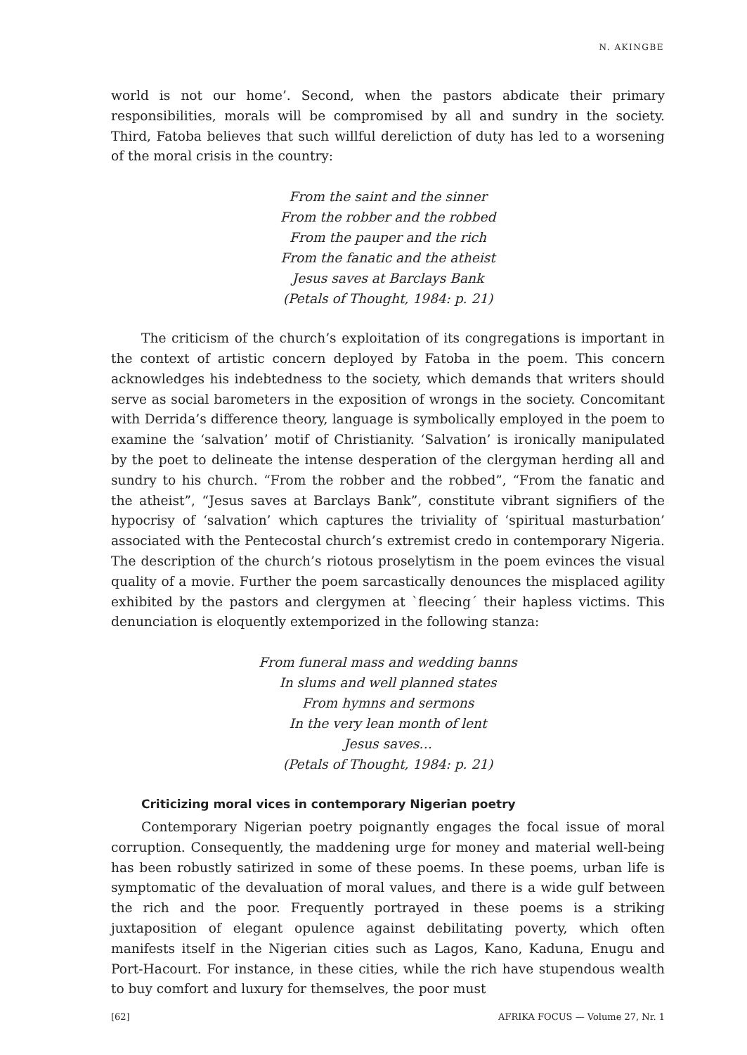N. AKINGBE
world is not our home’. Second, when the pastors abdicate their primary responsibilities, morals will be compromised by all and sundry in the society. Third, Fatoba believes that such willful dereliction of duty has led to a worsening of the moral crisis in the country:
From the saint and the sinner
From the robber and the robbed
From the pauper and the rich
From the fanatic and the atheist
Jesus saves at Barclays Bank
(Petals of Thought, 1984: p. 21)
The criticism of the church’s exploitation of its congregations is important in the context of artistic concern deployed by Fatoba in the poem. This concern acknowledges his indebtedness to the society, which demands that writers should serve as social barometers in the exposition of wrongs in the society. Concomitant with Derrida’s difference theory, language is symbolically employed in the poem to examine the ‘salvation’ motif of Christianity. ‘Salvation’ is ironically manipulated by the poet to delineate the intense desperation of the clergyman herding all and sundry to his church. “From the robber and the robbed”, “From the fanatic and the atheist”, “Jesus saves at Barclays Bank”, constitute vibrant signifiers of the hypocrisy of ‘salvation’ which captures the triviality of ‘spiritual masturbation’ associated with the Pentecostal church’s extremist credo in contemporary Nigeria. The description of the church’s riotous proselytism in the poem evinces the visual quality of a movie. Further the poem sarcastically denounces the misplaced agility exhibited by the pastors and clergymen at `fleecing´ their hapless victims. This denunciation is eloquently extemporized in the following stanza:
From funeral mass and wedding banns
In slums and well planned states
From hymns and sermons
In the very lean month of lent
Jesus saves…
(Petals of Thought, 1984: p. 21)
Criticizing moral vices in contemporary Nigerian poetry
Contemporary Nigerian poetry poignantly engages the focal issue of moral corruption. Consequently, the maddening urge for money and material well-being has been robustly satirized in some of these poems. In these poems, urban life is symptomatic of the devaluation of moral values, and there is a wide gulf between the rich and the poor. Frequently portrayed in these poems is a striking juxtaposition of elegant opulence against debilitating poverty, which often manifests itself in the Nigerian cities such as Lagos, Kano, Kaduna, Enugu and Port-Hacourt. For instance, in these cities, while the rich have stupendous wealth to buy comfort and luxury for themselves, the poor must
[62] AFRIKA FOCUS — Volume 27, Nr. 1